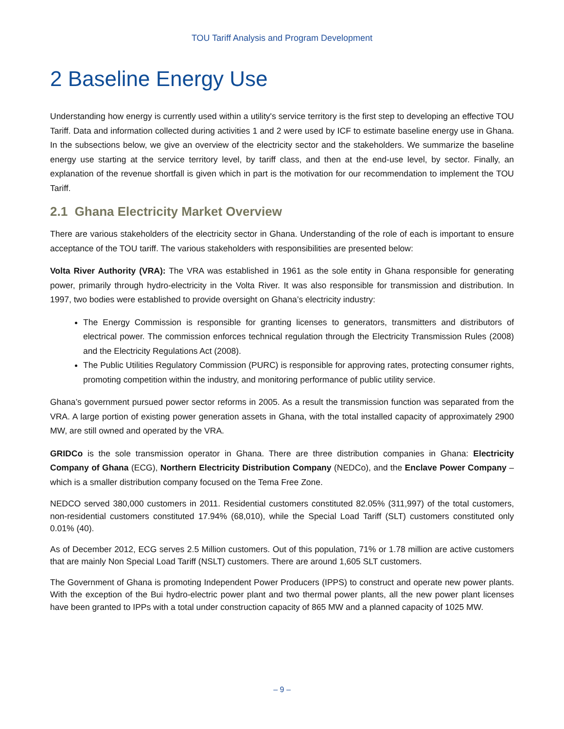TOU Tariff Analysis and Program Development
2 Baseline Energy Use
Understanding how energy is currently used within a utility's service territory is the first step to developing an effective TOU Tariff. Data and information collected during activities 1 and 2 were used by ICF to estimate baseline energy use in Ghana. In the subsections below, we give an overview of the electricity sector and the stakeholders. We summarize the baseline energy use starting at the service territory level, by tariff class, and then at the end-use level, by sector. Finally, an explanation of the revenue shortfall is given which in part is the motivation for our recommendation to implement the TOU Tariff.
2.1 Ghana Electricity Market Overview
There are various stakeholders of the electricity sector in Ghana. Understanding of the role of each is important to ensure acceptance of the TOU tariff. The various stakeholders with responsibilities are presented below:
Volta River Authority (VRA): The VRA was established in 1961 as the sole entity in Ghana responsible for generating power, primarily through hydro-electricity in the Volta River. It was also responsible for transmission and distribution. In 1997, two bodies were established to provide oversight on Ghana’s electricity industry:
The Energy Commission is responsible for granting licenses to generators, transmitters and distributors of electrical power. The commission enforces technical regulation through the Electricity Transmission Rules (2008) and the Electricity Regulations Act (2008).
The Public Utilities Regulatory Commission (PURC) is responsible for approving rates, protecting consumer rights, promoting competition within the industry, and monitoring performance of public utility service.
Ghana’s government pursued power sector reforms in 2005. As a result the transmission function was separated from the VRA. A large portion of existing power generation assets in Ghana, with the total installed capacity of approximately 2900 MW, are still owned and operated by the VRA.
GRIDCo is the sole transmission operator in Ghana. There are three distribution companies in Ghana: Electricity Company of Ghana (ECG), Northern Electricity Distribution Company (NEDCo), and the Enclave Power Company – which is a smaller distribution company focused on the Tema Free Zone.
NEDCO served 380,000 customers in 2011. Residential customers constituted 82.05% (311,997) of the total customers, non-residential customers constituted 17.94% (68,010), while the Special Load Tariff (SLT) customers constituted only 0.01% (40).
As of December 2012, ECG serves 2.5 Million customers. Out of this population, 71% or 1.78 million are active customers that are mainly Non Special Load Tariff (NSLT) customers. There are around 1,605 SLT customers.
The Government of Ghana is promoting Independent Power Producers (IPPS) to construct and operate new power plants. With the exception of the Bui hydro-electric power plant and two thermal power plants, all the new power plant licenses have been granted to IPPs with a total under construction capacity of 865 MW and a planned capacity of 1025 MW.
– 9 –